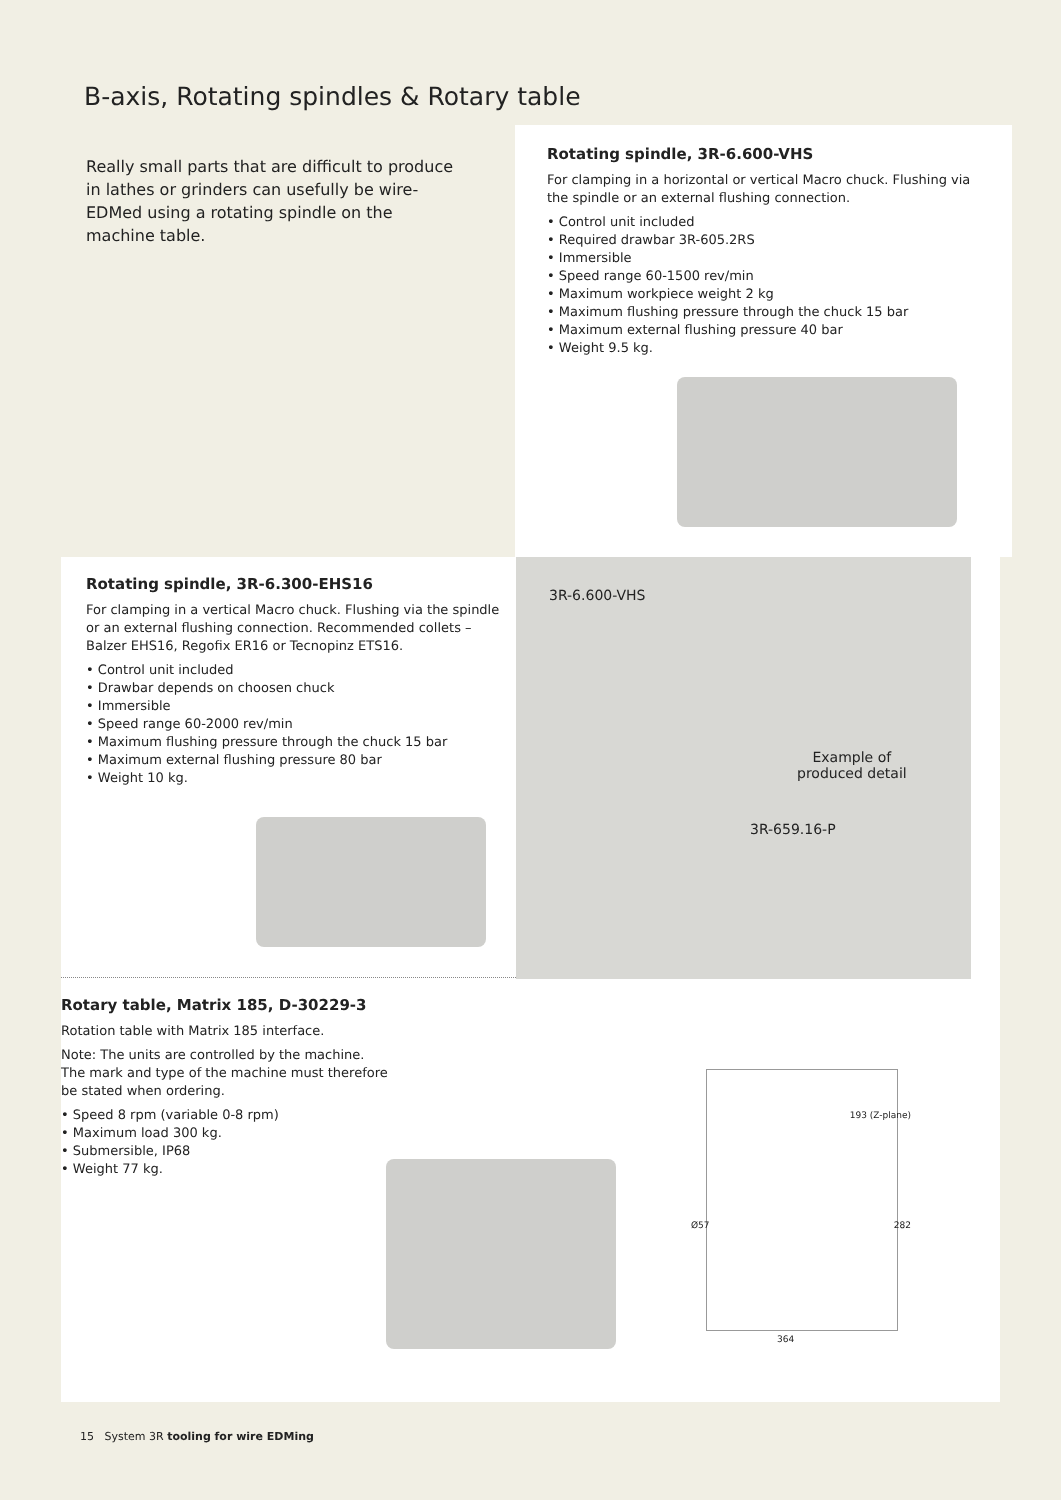B-axis, Rotating spindles & Rotary table
Really small parts that are difficult to produce in lathes or grinders can usefully be wire-EDMed using a rotating spindle on the machine table.
Rotating spindle, 3R-6.600-VHS
For clamping in a horizontal or vertical Macro chuck. Flushing via the spindle or an external flushing connection.
• Control unit included
• Required drawbar 3R-605.2RS
• Immersible
• Speed range 60-1500 rev/min
• Maximum workpiece weight 2 kg
• Maximum flushing pressure through the chuck 15 bar
• Maximum external flushing pressure 40 bar
• Weight 9.5 kg.
Rotating spindle, 3R-6.300-EHS16
For clamping in a vertical Macro chuck. Flushing via the spindle or an external flushing connection. Recommended collets – Balzer EHS16, Regofix ER16 or Tecnopinz ETS16.
• Control unit included
• Drawbar depends on choosen chuck
• Immersible
• Speed range 60-2000 rev/min
• Maximum flushing pressure through the chuck 15 bar
• Maximum external flushing pressure 80 bar
• Weight 10 kg.
Rotary table, Matrix 185, D-30229-3
Rotation table with Matrix 185 interface.
Note: The units are controlled by the machine.
The mark and type of the machine must therefore
be stated when ordering.
• Speed 8 rpm (variable 0-8 rpm)
• Maximum load 300 kg.
• Submersible, IP68
• Weight 77 kg.
3R-6.600-VHS
Example of
produced detail
3R-659.16-P
193 (Z-plane)
Ø57 282
364
15 System 3R tooling for wire EDMing